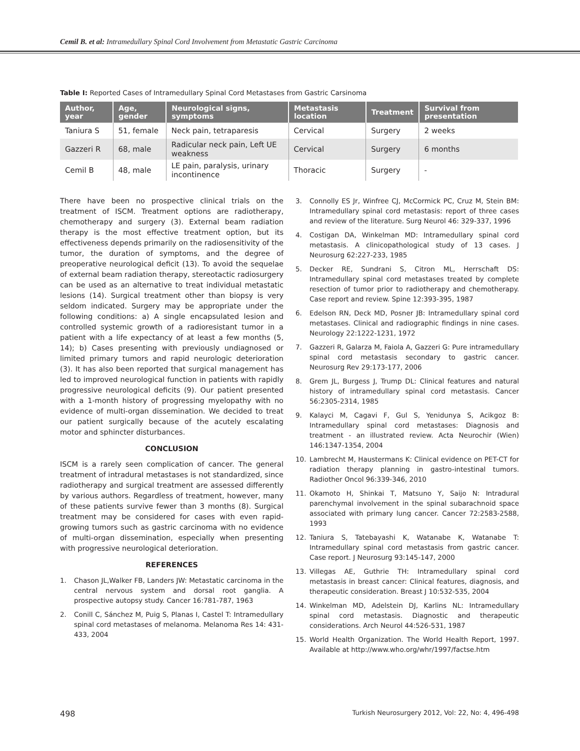Cemil B. et al: Intramedullary Spinal Cord Involvement from Metastatic Gastric Carcinoma
Table I: Reported Cases of Intramedullary Spinal Cord Metastases from Gastric Carsinoma
| Author, year | Age, gender | Neurological signs, symptoms | Metastasis location | Treatment | Survival from presentation |
| --- | --- | --- | --- | --- | --- |
| Taniura S | 51, female | Neck pain, tetraparesis | Cervical | Surgery | 2 weeks |
| Gazzeri R | 68, male | Radicular neck pain, Left UE weakness | Cervical | Surgery | 6 months |
| Cemil B | 48, male | LE pain, paralysis, urinary incontinence | Thoracic | Surgery | - |
There have been no prospective clinical trials on the treatment of ISCM. Treatment options are radiotherapy, chemotherapy and surgery (3). External beam radiation therapy is the most effective treatment option, but its effectiveness depends primarily on the radiosensitivity of the tumor, the duration of symptoms, and the degree of preoperative neurological deficit (13). To avoid the sequelae of external beam radiation therapy, stereotactic radiosurgery can be used as an alternative to treat individual metastatic lesions (14). Surgical treatment other than biopsy is very seldom indicated. Surgery may be appropriate under the following conditions: a) A single encapsulated lesion and controlled systemic growth of a radioresistant tumor in a patient with a life expectancy of at least a few months (5, 14); b) Cases presenting with previously undiagnosed or limited primary tumors and rapid neurologic deterioration (3). It has also been reported that surgical management has led to improved neurological function in patients with rapidly progressive neurological deficits (9). Our patient presented with a 1-month history of progressing myelopathy with no evidence of multi-organ dissemination. We decided to treat our patient surgically because of the acutely escalating motor and sphincter disturbances.
CONCLUSION
ISCM is a rarely seen complication of cancer. The general treatment of intradural metastases is not standardized, since radiotherapy and surgical treatment are assessed differently by various authors. Regardless of treatment, however, many of these patients survive fewer than 3 months (8). Surgical treatment may be considered for cases with even rapid-growing tumors such as gastric carcinoma with no evidence of multi-organ dissemination, especially when presenting with progressive neurological deterioration.
REFERENCES
1. Chason JL,Walker FB, Landers JW: Metastatic carcinoma in the central nervous system and dorsal root ganglia. A prospective autopsy study. Cancer 16:781-787, 1963
2. Conill C, Sánchez M, Puig S, Planas I, Castel T: Intramedullary spinal cord metastases of melanoma. Melanoma Res 14: 431-433, 2004
3. Connolly ES Jr, Winfree CJ, McCormick PC, Cruz M, Stein BM: Intramedullary spinal cord metastasis: report of three cases and review of the literature. Surg Neurol 46: 329-337, 1996
4. Costigan DA, Winkelman MD: Intramedullary spinal cord metastasis. A clinicopathological study of 13 cases. J Neurosurg 62:227-233, 1985
5. Decker RE, Sundrani S, Citron ML, Herrschaft DS: Intramedullary spinal cord metastases treated by complete resection of tumor prior to radiotherapy and chemotherapy. Case report and review. Spine 12:393-395, 1987
6. Edelson RN, Deck MD, Posner JB: Intramedullary spinal cord metastases. Clinical and radiographic findings in nine cases. Neurology 22:1222-1231, 1972
7. Gazzeri R, Galarza M, Faiola A, Gazzeri G: Pure intramedullary spinal cord metastasis secondary to gastric cancer. Neurosurg Rev 29:173-177, 2006
8. Grem JL, Burgess J, Trump DL: Clinical features and natural history of intramedullary spinal cord metastasis. Cancer 56:2305-2314, 1985
9. Kalayci M, Cagavi F, Gul S, Yenidunya S, Acikgoz B: Intramedullary spinal cord metastases: Diagnosis and treatment - an illustrated review. Acta Neurochir (Wien) 146:1347-1354, 2004
10. Lambrecht M, Haustermans K: Clinical evidence on PET-CT for radiation therapy planning in gastro-intestinal tumors. Radiother Oncol 96:339-346, 2010
11. Okamoto H, Shinkai T, Matsuno Y, Saijo N: Intradural parenchymal involvement in the spinal subarachnoid space associated with primary lung cancer. Cancer 72:2583-2588, 1993
12. Taniura S, Tatebayashi K, Watanabe K, Watanabe T: Intramedullary spinal cord metastasis from gastric cancer. Case report. J Neurosurg 93:145-147, 2000
13. Villegas AE, Guthrie TH: Intramedullary spinal cord metastasis in breast cancer: Clinical features, diagnosis, and therapeutic consideration. Breast J 10:532-535, 2004
14. Winkelman MD, Adelstein DJ, Karlins NL: Intramedullary spinal cord metastasis. Diagnostic and therapeutic considerations. Arch Neurol 44:526-531, 1987
15. World Health Organization. The World Health Report, 1997. Available at http://www.who.org/whr/1997/factse.htm
498 Turkish Neurosurgery 2012, Vol: 22, No: 4, 496-498